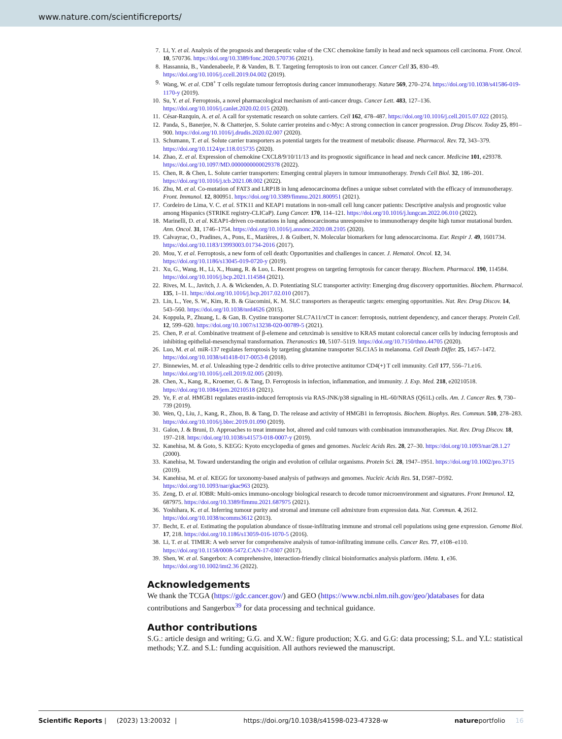www.nature.com/scientificreports/
7. Li, Y. et al. Analysis of the prognosis and therapeutic value of the CXC chemokine family in head and neck squamous cell carcinoma. Front. Oncol. 10, 570736. https://doi.org/10.3389/fonc.2020.570736 (2021).
8. Hassannia, B., Vandenabeele, P. & Vanden, B. T. Targeting ferroptosis to iron out cancer. Cancer Cell 35, 830–49. https://doi.org/10.1016/j.ccell.2019.04.002 (2019).
9. Wang, W. et al. CD8<sup>+</sup> T cells regulate tumour ferroptosis during cancer immunotherapy. Nature 569, 270–274. https://doi.org/10.1038/s41586-019-1170-y (2019).
10. Su, Y. et al. Ferroptosis, a novel pharmacological mechanism of anti-cancer drugs. Cancer Lett. 483, 127–136. https://doi.org/10.1016/j.canlet.2020.02.015 (2020).
11. César-Razquin, A. et al. A call for systematic research on solute carriers. Cell 162, 478–487. https://doi.org/10.1016/j.cell.2015.07.022 (2015).
12. Panda, S., Banerjee, N. & Chatterjee, S. Solute carrier proteins and c-Myc: A strong connection in cancer progression. Drug Discov. Today 25, 891–900. https://doi.org/10.1016/j.drudis.2020.02.007 (2020).
13. Schumann, T. et al. Solute carrier transporters as potential targets for the treatment of metabolic disease. Pharmacol. Rev. 72, 343–379. https://doi.org/10.1124/pr.118.015735 (2020).
14. Zhao, Z. et al. Expression of chemokine CXCL8/9/10/11/13 and its prognostic significance in head and neck cancer. Medicine 101, e29378. https://doi.org/10.1097/MD.0000000000029378 (2022).
15. Chen, R. & Chen, L. Solute carrier transporters: Emerging central players in tumour immunotherapy. Trends Cell Biol. 32, 186–201. https://doi.org/10.1016/j.tcb.2021.08.002 (2022).
16. Zhu, M. et al. Co-mutation of FAT3 and LRP1B in lung adenocarcinoma defines a unique subset correlated with the efficacy of immunotherapy. Front. Immunol. 12, 800951. https://doi.org/10.3389/fimmu.2021.800951 (2021).
17. Cordeiro de Lima, V. C. et al. STK11 and KEAP1 mutations in non-small cell lung cancer patients: Descriptive analysis and prognostic value among Hispanics (STRIKE registry-CLICaP). Lung Cancer. 170, 114–121. https://doi.org/10.1016/j.lungcan.2022.06.010 (2022).
18. Marinelli, D. et al. KEAP1-driven co-mutations in lung adenocarcinoma unresponsive to immunotherapy despite high tumor mutational burden. Ann. Oncol. 31, 1746–1754. https://doi.org/10.1016/j.annonc.2020.08.2105 (2020).
19. Calvayrac, O., Pradines, A., Pons, E., Mazières, J. & Guibert, N. Molecular biomarkers for lung adenocarcinoma. Eur. Respir J. 49, 1601734. https://doi.org/10.1183/13993003.01734-2016 (2017).
20. Mou, Y. et al. Ferroptosis, a new form of cell death: Opportunities and challenges in cancer. J. Hematol. Oncol. 12, 34. https://doi.org/10.1186/s13045-019-0720-y (2019).
21. Xu, G., Wang, H., Li, X., Huang, R. & Luo, L. Recent progress on targeting ferroptosis for cancer therapy. Biochem. Pharmacol. 190, 114584. https://doi.org/10.1016/j.bcp.2021.114584 (2021).
22. Rives, M. L., Javitch, J. A. & Wickenden, A. D. Potentiating SLC transporter activity: Emerging drug discovery opportunities. Biochem. Pharmacol. 135, 1–11. https://doi.org/10.1016/j.bcp.2017.02.010 (2017).
23. Lin, L., Yee, S. W., Kim, R. B. & Giacomini, K. M. SLC transporters as therapeutic targets: emerging opportunities. Nat. Rev. Drug Discov. 14, 543–560. https://doi.org/10.1038/nrd4626 (2015).
24. Koppula, P., Zhuang, L. & Gan, B. Cystine transporter SLC7A11/xCT in cancer: ferroptosis, nutrient dependency, and cancer therapy. Protein Cell. 12, 599–620. https://doi.org/10.1007/s13238-020-00789-5 (2021).
25. Chen, P. et al. Combinative treatment of β-elemene and cetuximab is sensitive to KRAS mutant colorectal cancer cells by inducing ferroptosis and inhibiting epithelial-mesenchymal transformation. Theranostics 10, 5107–5119. https://doi.org/10.7150/thno.44705 (2020).
26. Luo, M. et al. miR-137 regulates ferroptosis by targeting glutamine transporter SLC1A5 in melanoma. Cell Death Differ. 25, 1457–1472. https://doi.org/10.1038/s41418-017-0053-8 (2018).
27. Binnewies, M. et al. Unleashing type-2 dendritic cells to drive protective antitumor CD4(+) T cell immunity. Cell 177, 556–71.e16. https://doi.org/10.1016/j.cell.2019.02.005 (2019).
28. Chen, X., Kang, R., Kroemer, G. & Tang, D. Ferroptosis in infection, inflammation, and immunity. J. Exp. Med. 218, e20210518. https://doi.org/10.1084/jem.20210518 (2021).
29. Ye, F. et al. HMGB1 regulates erastin-induced ferroptosis via RAS-JNK/p38 signaling in HL-60/NRAS (Q61L) cells. Am. J. Cancer Res. 9, 730–739 (2019).
30. Wen, Q., Liu, J., Kang, R., Zhou, B. & Tang, D. The release and activity of HMGB1 in ferroptosis. Biochem. Biophys. Res. Commun. 510, 278–283. https://doi.org/10.1016/j.bbrc.2019.01.090 (2019).
31. Galon, J. & Bruni, D. Approaches to treat immune hot, altered and cold tumours with combination immunotherapies. Nat. Rev. Drug Discov. 18, 197–218. https://doi.org/10.1038/s41573-018-0007-y (2019).
32. Kanehisa, M. & Goto, S. KEGG: Kyoto encyclopedia of genes and genomes. Nucleic Acids Res. 28, 27–30. https://doi.org/10.1093/nar/28.1.27 (2000).
33. Kanehisa, M. Toward understanding the origin and evolution of cellular organisms. Protein Sci. 28, 1947–1951. https://doi.org/10.1002/pro.3715 (2019).
34. Kanehisa, M. et al. KEGG for taxonomy-based analysis of pathways and genomes. Nucleic Acids Res. 51, D587–D592. https://doi.org/10.1093/nar/gkac963 (2023).
35. Zeng, D. et al. IOBR: Multi-omics immuno-oncology biological research to decode tumor microenvironment and signatures. Front Immunol. 12, 687975. https://doi.org/10.3389/fimmu.2021.687975 (2021).
36. Yoshihara, K. et al. Inferring tumour purity and stromal and immune cell admixture from expression data. Nat. Commun. 4, 2612. https://doi.org/10.1038/ncomms3612 (2013).
37. Becht, E. et al. Estimating the population abundance of tissue-infiltrating immune and stromal cell populations using gene expression. Genome Biol. 17, 218. https://doi.org/10.1186/s13059-016-1070-5 (2016).
38. Li, T. et al. TIMER: A web server for comprehensive analysis of tumor-infiltrating immune cells. Cancer Res. 77, e108–e110. https://doi.org/10.1158/0008-5472.CAN-17-0307 (2017).
39. Shen, W. et al. Sangerbox: A comprehensive, interaction-friendly clinical bioinformatics analysis platform. iMeta. 1, e36. https://doi.org/10.1002/imt2.36 (2022).
Acknowledgements
We thank the TCGA (https://gdc.cancer.gov/) and GEO (https://www.ncbi.nlm.nih.gov/geo/)databases for data contributions and Sangerbox<sup>39</sup> for data processing and technical guidance.
Author contributions
S.G.: article design and writing; G.G. and X.W.: figure production; X.G. and G.G: data processing; S.L. and Y.L: statistical methods; Y.Z. and S.L: funding acquisition. All authors reviewed the manuscript.
Scientific Reports | (2023) 13:20032 | https://doi.org/10.1038/s41598-023-47328-w natureportfolio 16